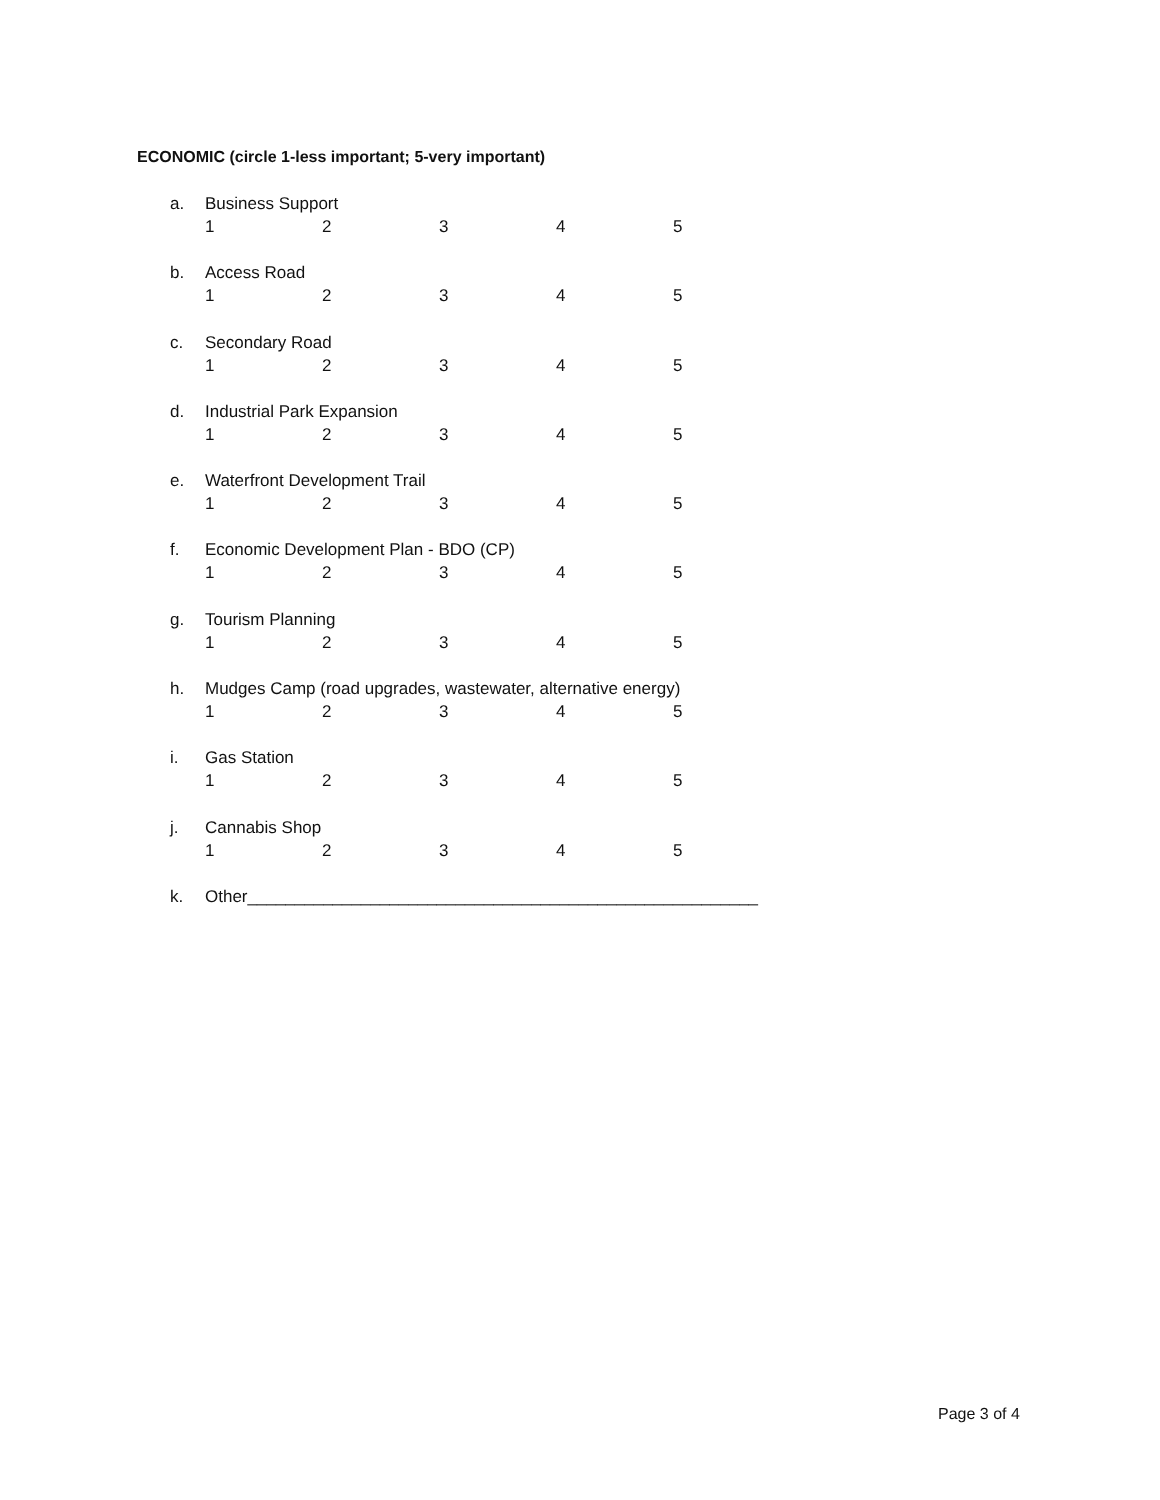ECONOMIC (circle 1-less important; 5-very important)
a. Business Support
1 2 3 4 5
b. Access Road
1 2 3 4 5
c. Secondary Road
1 2 3 4 5
d. Industrial Park Expansion
1 2 3 4 5
e. Waterfront Development Trail
1 2 3 4 5
f. Economic Development Plan - BDO (CP)
1 2 3 4 5
g. Tourism Planning
1 2 3 4 5
h. Mudges Camp (road upgrades, wastewater, alternative energy)
1 2 3 4 5
i. Gas Station
1 2 3 4 5
j. Cannabis Shop
1 2 3 4 5
k. Other______________________________________________________
Page 3 of 4